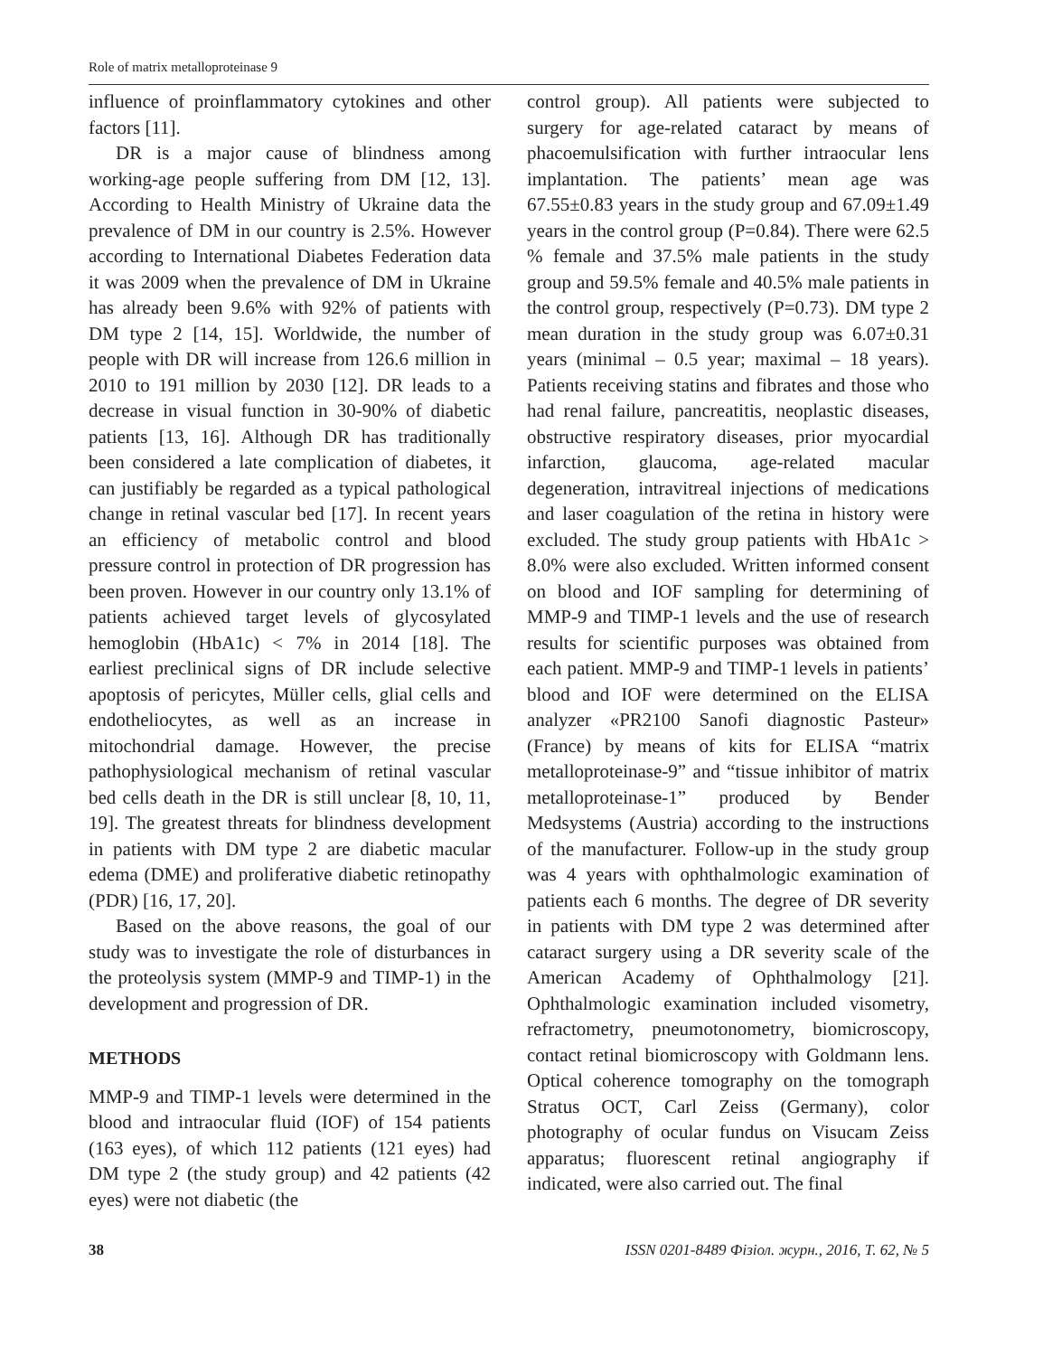Role of matrix metalloproteinase 9
influence of proinflammatory cytokines and other factors [11].
DR is a major cause of blindness among working-age people suffering from DM [12, 13]. According to Health Ministry of Ukraine data the prevalence of DM in our country is 2.5%. However according to International Diabetes Federation data it was 2009 when the prevalence of DM in Ukraine has already been 9.6% with 92% of patients with DM type 2 [14, 15]. Worldwide, the number of people with DR will increase from 126.6 million in 2010 to 191 million by 2030 [12]. DR leads to a decrease in visual function in 30-90% of diabetic patients [13, 16]. Although DR has traditionally been considered a late complication of diabetes, it can justifiably be regarded as a typical pathological change in retinal vascular bed [17]. In recent years an efficiency of metabolic control and blood pressure control in protection of DR progression has been proven. However in our country only 13.1% of patients achieved target levels of glycosylated hemoglobin (HbA1c) < 7% in 2014 [18]. The earliest preclinical signs of DR include selective apoptosis of pericytes, Müller cells, glial cells and endotheliocytes, as well as an increase in mitochondrial damage. However, the precise pathophysiological mechanism of retinal vascular bed cells death in the DR is still unclear [8, 10, 11, 19]. The greatest threats for blindness development in patients with DM type 2 are diabetic macular edema (DME) and proliferative diabetic retinopathy (PDR) [16, 17, 20].
Based on the above reasons, the goal of our study was to investigate the role of disturbances in the proteolysis system (MMP-9 and TIMP-1) in the development and progression of DR.
METHODS
MMP-9 and TIMP-1 levels were determined in the blood and intraocular fluid (IOF) of 154 patients (163 eyes), of which 112 patients (121 eyes) had DM type 2 (the study group) and 42 patients (42 eyes) were not diabetic (the
control group). All patients were subjected to surgery for age-related cataract by means of phacoemulsification with further intraocular lens implantation. The patients’ mean age was 67.55±0.83 years in the study group and 67.09±1.49 years in the control group (P=0.84). There were 62.5 % female and 37.5% male patients in the study group and 59.5% female and 40.5% male patients in the control group, respectively (P=0.73). DM type 2 mean duration in the study group was 6.07±0.31 years (minimal – 0.5 year; maximal – 18 years). Patients receiving statins and fibrates and those who had renal failure, pancreatitis, neoplastic diseases, obstructive respiratory diseases, prior myocardial infarction, glaucoma, age-related macular degeneration, intravitreal injections of medications and laser coagulation of the retina in history were excluded. The study group patients with HbA1c > 8.0% were also excluded. Written informed consent on blood and IOF sampling for determining of MMP-9 and TIMP-1 levels and the use of research results for scientific purposes was obtained from each patient. MMP-9 and TIMP-1 levels in patients’ blood and IOF were determined on the ELISA analyzer «PR2100 Sanofi diagnostic Pasteur» (France) by means of kits for ELISA “matrix metalloproteinase-9” and “tissue inhibitor of matrix metalloproteinase-1” produced by Bender Medsystems (Austria) according to the instructions of the manufacturer. Follow-up in the study group was 4 years with ophthalmologic examination of patients each 6 months. The degree of DR severity in patients with DM type 2 was determined after cataract surgery using a DR severity scale of the American Academy of Ophthalmology [21]. Ophthalmologic examination included visometry, refractometry, pneumotonometry, biomicroscopy, contact retinal biomicroscopy with Goldmann lens. Optical coherence tomography on the tomograph Stratus OCT, Carl Zeiss (Germany), color photography of ocular fundus on Visucam Zeiss apparatus; fluorescent retinal angiography if indicated, were also carried out. The final
38 ISSN 0201-8489 Фізіол. журн., 2016, Т. 62, № 5